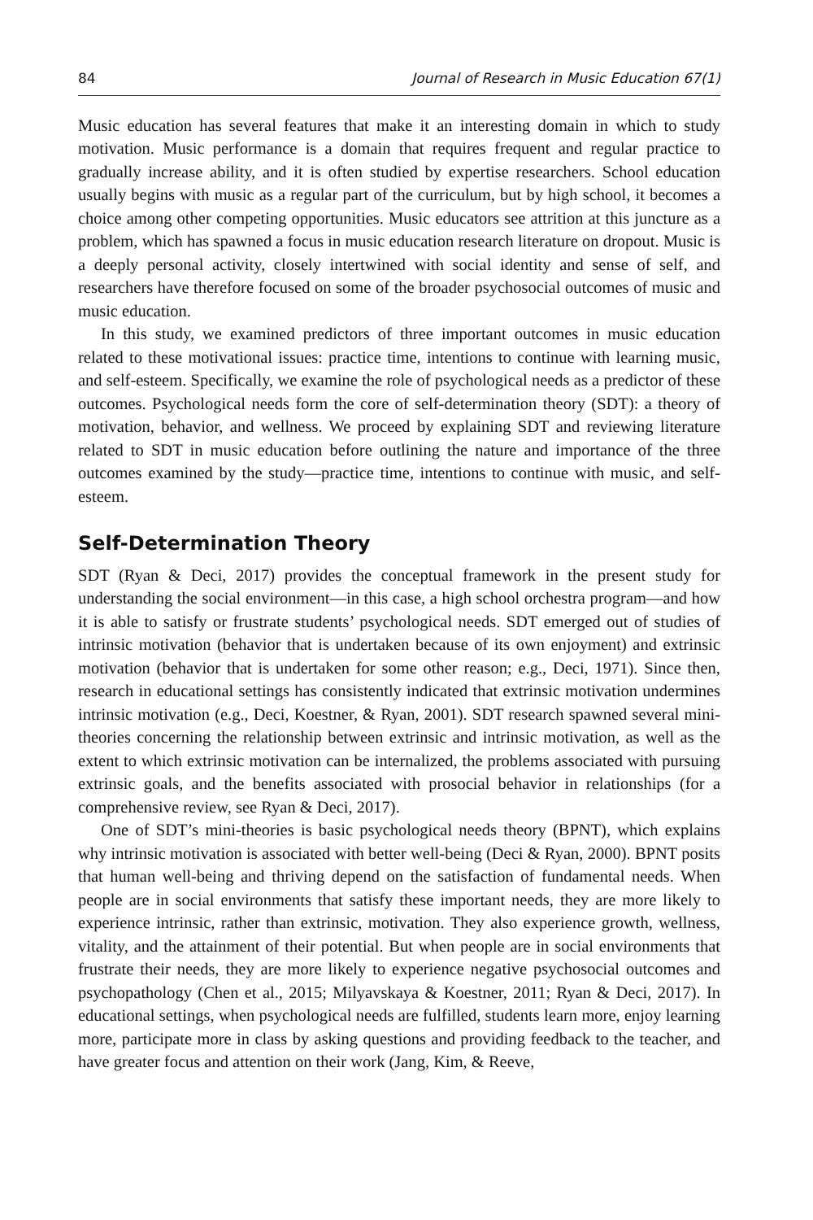84 Journal of Research in Music Education 67(1)
Music education has several features that make it an interesting domain in which to study motivation. Music performance is a domain that requires frequent and regular practice to gradually increase ability, and it is often studied by expertise researchers. School education usually begins with music as a regular part of the curriculum, but by high school, it becomes a choice among other competing opportunities. Music educators see attrition at this juncture as a problem, which has spawned a focus in music education research literature on dropout. Music is a deeply personal activity, closely intertwined with social identity and sense of self, and researchers have therefore focused on some of the broader psychosocial outcomes of music and music education.
In this study, we examined predictors of three important outcomes in music education related to these motivational issues: practice time, intentions to continue with learning music, and self-esteem. Specifically, we examine the role of psychological needs as a predictor of these outcomes. Psychological needs form the core of self-determination theory (SDT): a theory of motivation, behavior, and wellness. We proceed by explaining SDT and reviewing literature related to SDT in music education before outlining the nature and importance of the three outcomes examined by the study—practice time, intentions to continue with music, and self-esteem.
Self-Determination Theory
SDT (Ryan & Deci, 2017) provides the conceptual framework in the present study for understanding the social environment—in this case, a high school orchestra program—and how it is able to satisfy or frustrate students’ psychological needs. SDT emerged out of studies of intrinsic motivation (behavior that is undertaken because of its own enjoyment) and extrinsic motivation (behavior that is undertaken for some other reason; e.g., Deci, 1971). Since then, research in educational settings has consistently indicated that extrinsic motivation undermines intrinsic motivation (e.g., Deci, Koestner, & Ryan, 2001). SDT research spawned several mini-theories concerning the relationship between extrinsic and intrinsic motivation, as well as the extent to which extrinsic motivation can be internalized, the problems associated with pursuing extrinsic goals, and the benefits associated with prosocial behavior in relationships (for a comprehensive review, see Ryan & Deci, 2017).
One of SDT’s mini-theories is basic psychological needs theory (BPNT), which explains why intrinsic motivation is associated with better well-being (Deci & Ryan, 2000). BPNT posits that human well-being and thriving depend on the satisfaction of fundamental needs. When people are in social environments that satisfy these important needs, they are more likely to experience intrinsic, rather than extrinsic, motivation. They also experience growth, wellness, vitality, and the attainment of their potential. But when people are in social environments that frustrate their needs, they are more likely to experience negative psychosocial outcomes and psychopathology (Chen et al., 2015; Milyavskaya & Koestner, 2011; Ryan & Deci, 2017). In educational settings, when psychological needs are fulfilled, students learn more, enjoy learning more, participate more in class by asking questions and providing feedback to the teacher, and have greater focus and attention on their work (Jang, Kim, & Reeve,